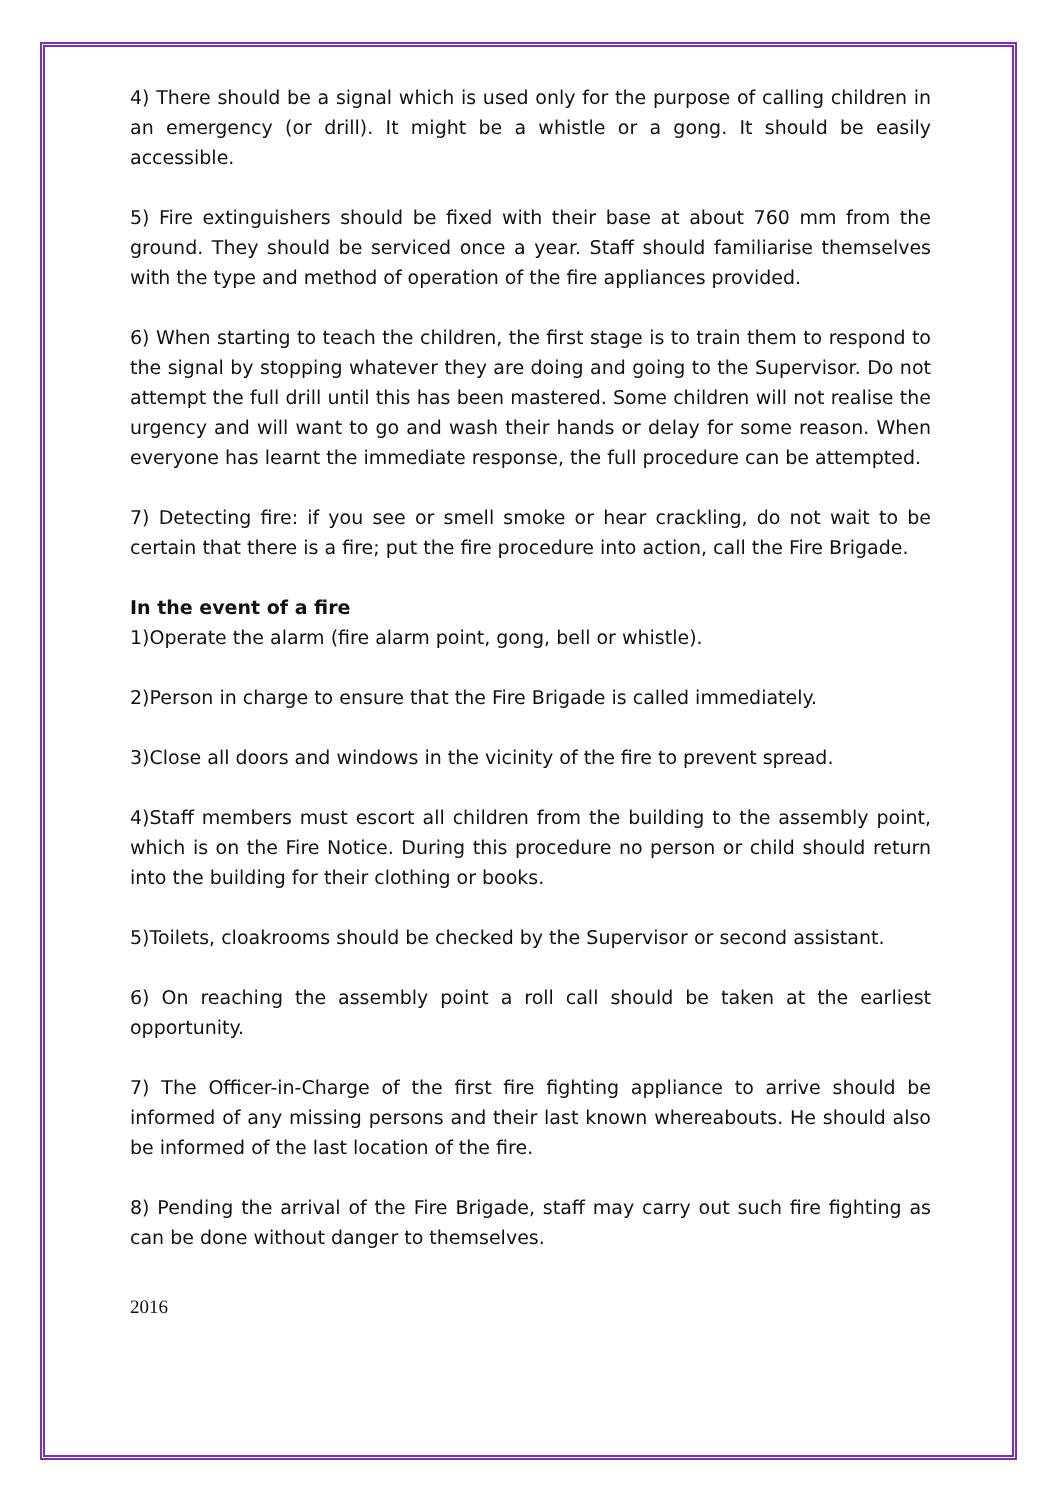4) There should be a signal which is used only for the purpose of calling children in an emergency (or drill). It might be a whistle or a gong. It should be easily accessible.
5) Fire extinguishers should be fixed with their base at about 760 mm from the ground. They should be serviced once a year. Staff should familiarise themselves with the type and method of operation of the fire appliances provided.
6) When starting to teach the children, the first stage is to train them to respond to the signal by stopping whatever they are doing and going to the Supervisor. Do not attempt the full drill until this has been mastered. Some children will not realise the urgency and will want to go and wash their hands or delay for some reason. When everyone has learnt the immediate response, the full procedure can be attempted.
7) Detecting fire: if you see or smell smoke or hear crackling, do not wait to be certain that there is a fire; put the fire procedure into action, call the Fire Brigade.
In the event of a fire
1)Operate the alarm (fire alarm point, gong, bell or whistle).
2)Person in charge to ensure that the Fire Brigade is called immediately.
3)Close all doors and windows in the vicinity of the fire to prevent spread.
4)Staff members must escort all children from the building to the assembly point, which is on the Fire Notice. During this procedure no person or child should return into the building for their clothing or books.
5)Toilets, cloakrooms should be checked by the Supervisor or second assistant.
6) On reaching the assembly point a roll call should be taken at the earliest opportunity.
7) The Officer-in-Charge of the first fire fighting appliance to arrive should be informed of any missing persons and their last known whereabouts. He should also be informed of the last location of the fire.
8) Pending the arrival of the Fire Brigade, staff may carry out such fire fighting as can be done without danger to themselves.
2016